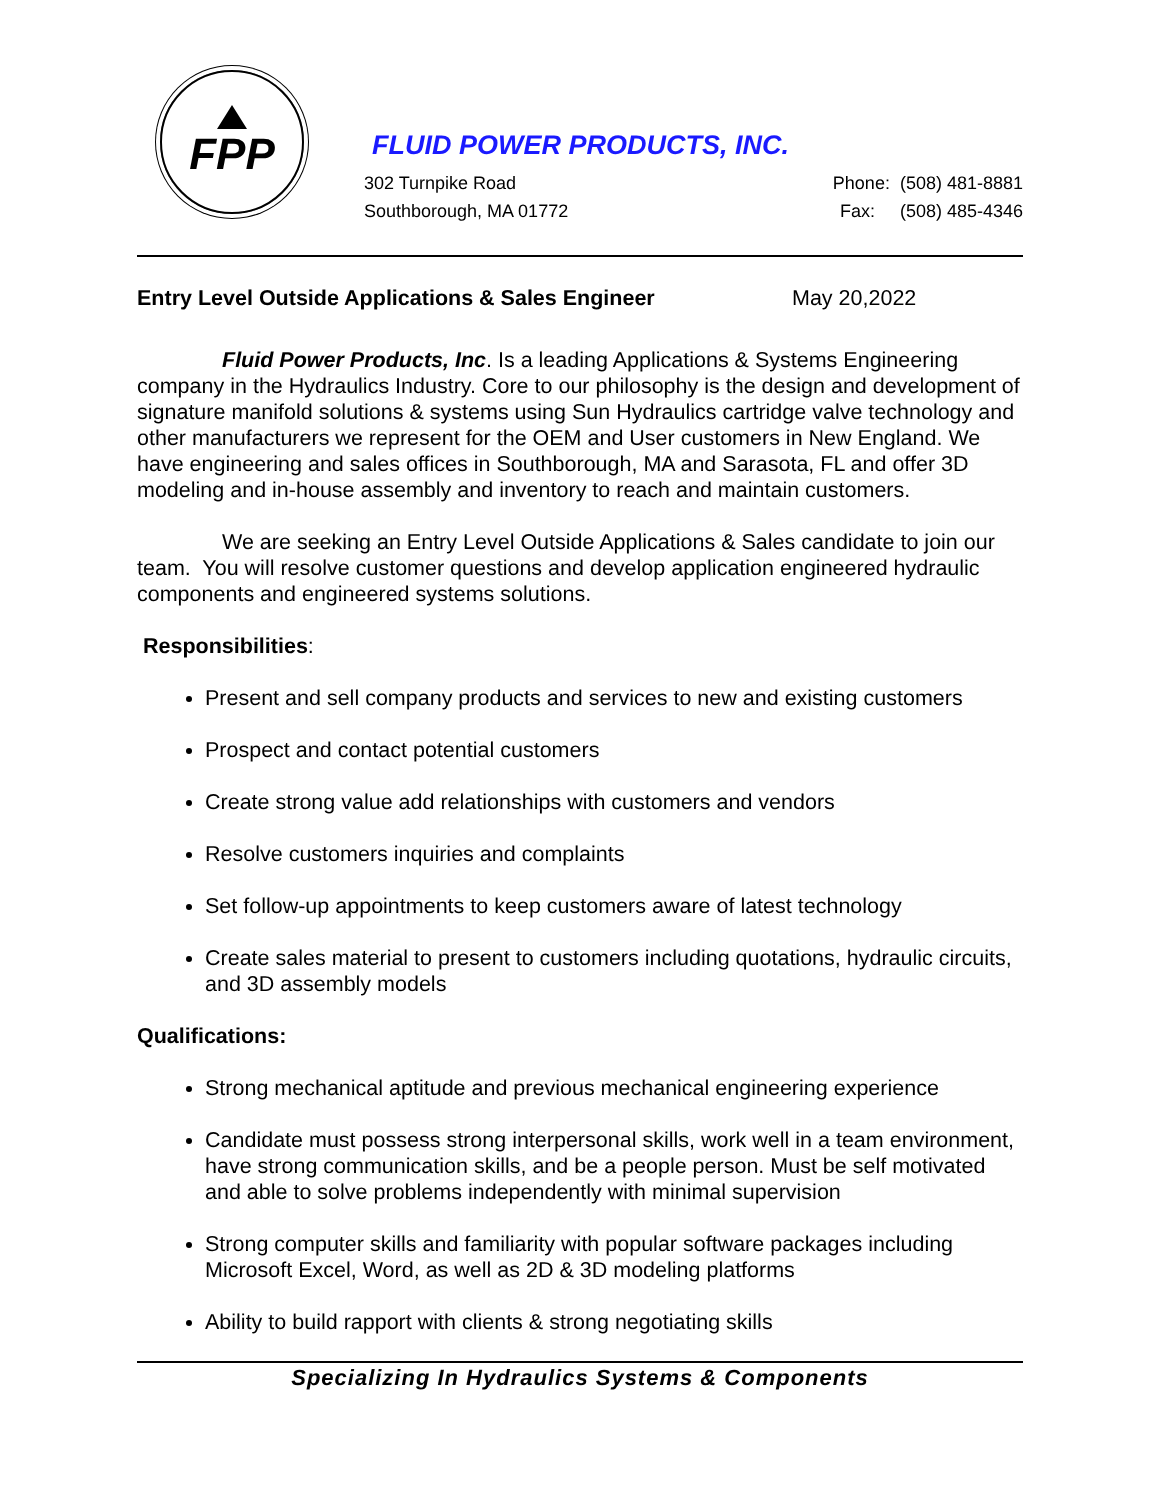FPP
FLUID POWER PRODUCTS, INC.
302 Turnpike Road Phone: (508) 481-8881
Southborough, MA 01772 Fax: (508) 485-4346
Entry Level Outside Applications & Sales Engineer May 20,2022
Fluid Power Products, Inc. Is a leading Applications & Systems Engineering company in the Hydraulics Industry. Core to our philosophy is the design and development of signature manifold solutions & systems using Sun Hydraulics cartridge valve technology and other manufacturers we represent for the OEM and User customers in New England. We have engineering and sales offices in Southborough, MA and Sarasota, FL and offer 3D modeling and in-house assembly and inventory to reach and maintain customers.
We are seeking an Entry Level Outside Applications & Sales candidate to join our team. You will resolve customer questions and develop application engineered hydraulic components and engineered systems solutions.
Responsibilities:
Present and sell company products and services to new and existing customers
Prospect and contact potential customers
Create strong value add relationships with customers and vendors
Resolve customers inquiries and complaints
Set follow-up appointments to keep customers aware of latest technology
Create sales material to present to customers including quotations, hydraulic circuits, and 3D assembly models
Qualifications:
Strong mechanical aptitude and previous mechanical engineering experience
Candidate must possess strong interpersonal skills, work well in a team environment, have strong communication skills, and be a people person. Must be self motivated and able to solve problems independently with minimal supervision
Strong computer skills and familiarity with popular software packages including Microsoft Excel, Word, as well as 2D & 3D modeling platforms
Ability to build rapport with clients & strong negotiating skills
Specializing In Hydraulics Systems & Components